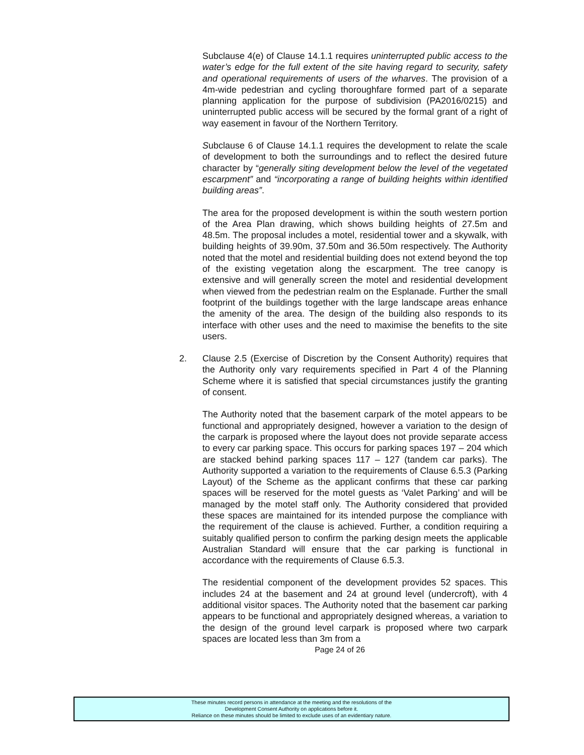Subclause 4(e) of Clause 14.1.1 requires uninterrupted public access to the water’s edge for the full extent of the site having regard to security, safety and operational requirements of users of the wharves. The provision of a 4m-wide pedestrian and cycling thoroughfare formed part of a separate planning application for the purpose of subdivision (PA2016/0215) and uninterrupted public access will be secured by the formal grant of a right of way easement in favour of the Northern Territory.
Subclause 6 of Clause 14.1.1 requires the development to relate the scale of development to both the surroundings and to reflect the desired future character by “generally siting development below the level of the vegetated escarpment” and “incorporating a range of building heights within identified building areas”.
The area for the proposed development is within the south western portion of the Area Plan drawing, which shows building heights of 27.5m and 48.5m. The proposal includes a motel, residential tower and a skywalk, with building heights of 39.90m, 37.50m and 36.50m respectively. The Authority noted that the motel and residential building does not extend beyond the top of the existing vegetation along the escarpment. The tree canopy is extensive and will generally screen the motel and residential development when viewed from the pedestrian realm on the Esplanade. Further the small footprint of the buildings together with the large landscape areas enhance the amenity of the area. The design of the building also responds to its interface with other uses and the need to maximise the benefits to the site users.
2. Clause 2.5 (Exercise of Discretion by the Consent Authority) requires that the Authority only vary requirements specified in Part 4 of the Planning Scheme where it is satisfied that special circumstances justify the granting of consent.
The Authority noted that the basement carpark of the motel appears to be functional and appropriately designed, however a variation to the design of the carpark is proposed where the layout does not provide separate access to every car parking space. This occurs for parking spaces 197 – 204 which are stacked behind parking spaces 117 – 127 (tandem car parks). The Authority supported a variation to the requirements of Clause 6.5.3 (Parking Layout) of the Scheme as the applicant confirms that these car parking spaces will be reserved for the motel guests as ‘Valet Parking’ and will be managed by the motel staff only. The Authority considered that provided these spaces are maintained for its intended purpose the compliance with the requirement of the clause is achieved. Further, a condition requiring a suitably qualified person to confirm the parking design meets the applicable Australian Standard will ensure that the car parking is functional in accordance with the requirements of Clause 6.5.3.
The residential component of the development provides 52 spaces. This includes 24 at the basement and 24 at ground level (undercroft), with 4 additional visitor spaces. The Authority noted that the basement car parking appears to be functional and appropriately designed whereas, a variation to the design of the ground level carpark is proposed where two carpark spaces are located less than 3m from a
Page 24 of 26
These minutes record persons in attendance at the meeting and the resolutions of the
Development Consent Authority on applications before it.
Reliance on these minutes should be limited to exclude uses of an evidentiary nature.